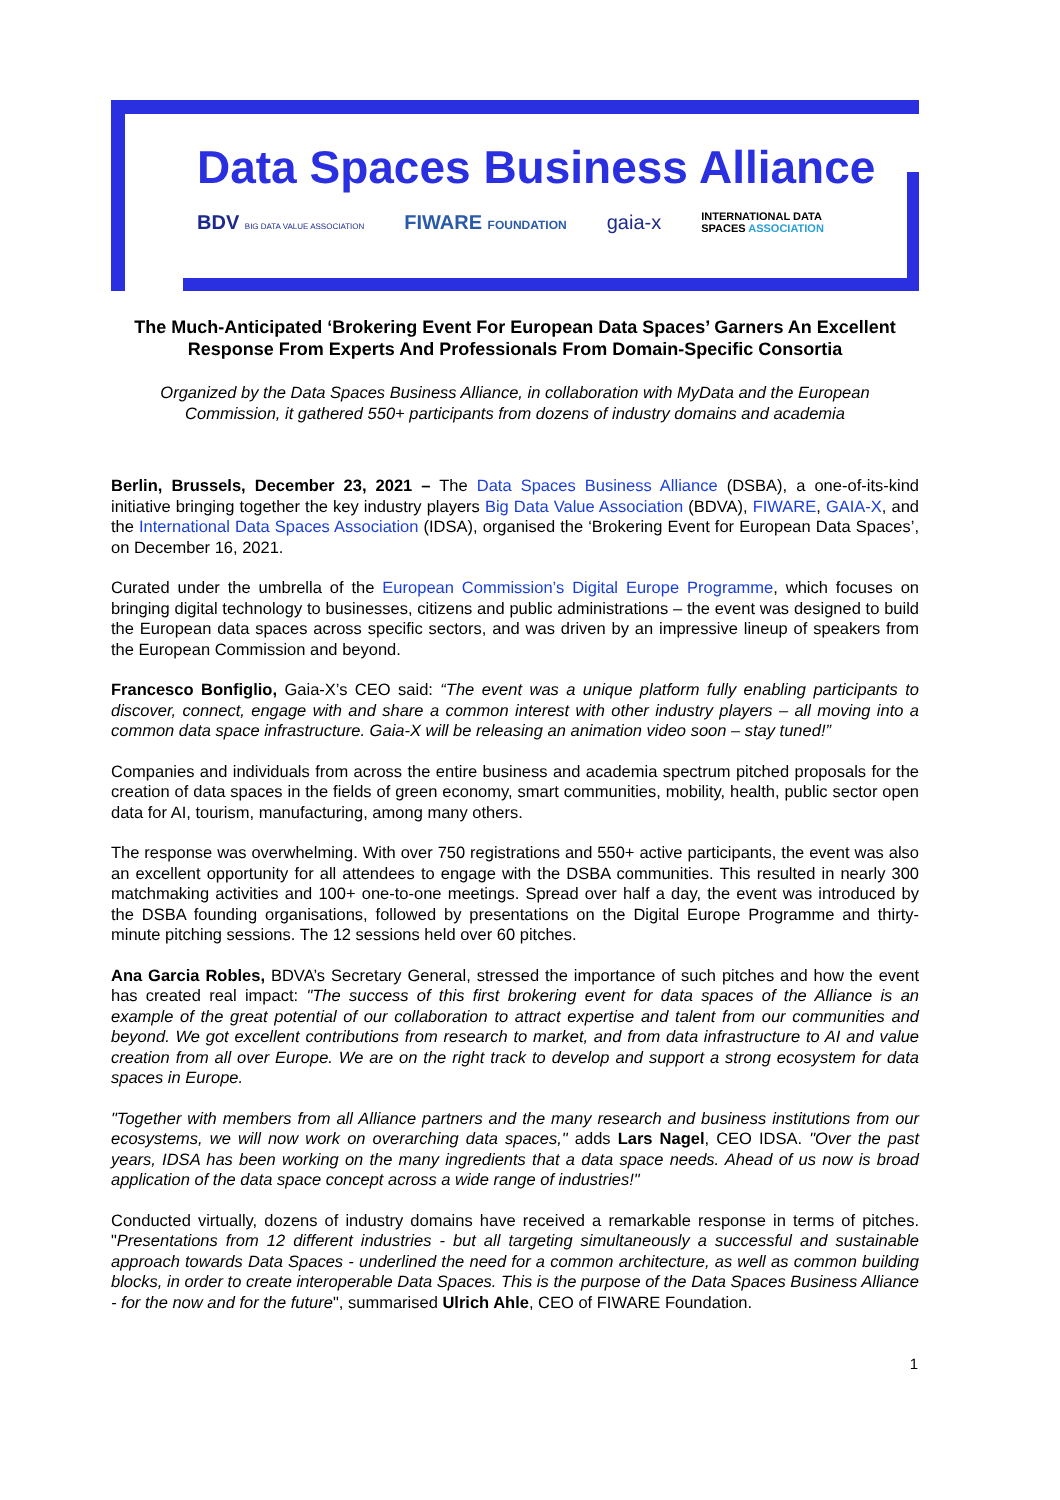Data Spaces Business Alliance
BDV BIG DATA VALUE ASSOCIATION FIWARE FOUNDATION gaia-x INTERNATIONAL DATA
SPACES ASSOCIATION
The Much-Anticipated ‘Brokering Event For European Data Spaces’ Garners An Excellent Response From Experts And Professionals From Domain-Specific Consortia
Organized by the Data Spaces Business Alliance, in collaboration with MyData and the European Commission, it gathered 550+ participants from dozens of industry domains and academia
Berlin, Brussels, December 23, 2021 – The Data Spaces Business Alliance (DSBA), a one-of-its-kind initiative bringing together the key industry players Big Data Value Association (BDVA), FIWARE, GAIA-X, and the International Data Spaces Association (IDSA), organised the ‘Brokering Event for European Data Spaces’, on December 16, 2021.
Curated under the umbrella of the European Commission’s Digital Europe Programme, which focuses on bringing digital technology to businesses, citizens and public administrations – the event was designed to build the European data spaces across specific sectors, and was driven by an impressive lineup of speakers from the European Commission and beyond.
Francesco Bonfiglio, Gaia-X’s CEO said: “The event was a unique platform fully enabling participants to discover, connect, engage with and share a common interest with other industry players – all moving into a common data space infrastructure. Gaia-X will be releasing an animation video soon – stay tuned!”
Companies and individuals from across the entire business and academia spectrum pitched proposals for the creation of data spaces in the fields of green economy, smart communities, mobility, health, public sector open data for AI, tourism, manufacturing, among many others.
The response was overwhelming. With over 750 registrations and 550+ active participants, the event was also an excellent opportunity for all attendees to engage with the DSBA communities. This resulted in nearly 300 matchmaking activities and 100+ one-to-one meetings. Spread over half a day, the event was introduced by the DSBA founding organisations, followed by presentations on the Digital Europe Programme and thirty-minute pitching sessions. The 12 sessions held over 60 pitches.
Ana Garcia Robles, BDVA’s Secretary General, stressed the importance of such pitches and how the event has created real impact: "The success of this first brokering event for data spaces of the Alliance is an example of the great potential of our collaboration to attract expertise and talent from our communities and beyond. We got excellent contributions from research to market, and from data infrastructure to AI and value creation from all over Europe. We are on the right track to develop and support a strong ecosystem for data spaces in Europe.
"Together with members from all Alliance partners and the many research and business institutions from our ecosystems, we will now work on overarching data spaces," adds Lars Nagel, CEO IDSA. "Over the past years, IDSA has been working on the many ingredients that a data space needs. Ahead of us now is broad application of the data space concept across a wide range of industries!"
Conducted virtually, dozens of industry domains have received a remarkable response in terms of pitches. "Presentations from 12 different industries - but all targeting simultaneously a successful and sustainable approach towards Data Spaces - underlined the need for a common architecture, as well as common building blocks, in order to create interoperable Data Spaces. This is the purpose of the Data Spaces Business Alliance - for the now and for the future", summarised Ulrich Ahle, CEO of FIWARE Foundation.
1